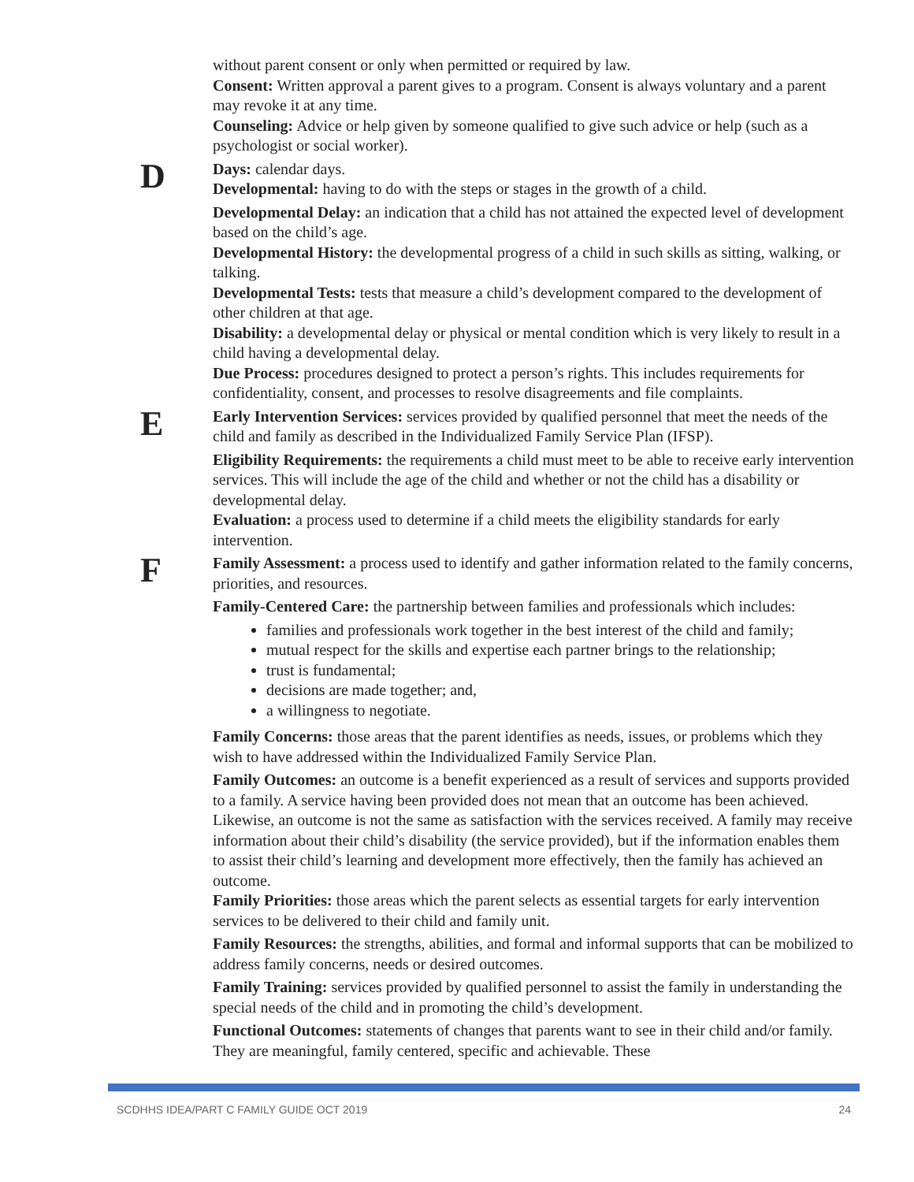without parent consent or only when permitted or required by law.
Consent: Written approval a parent gives to a program. Consent is always voluntary and a parent may revoke it at any time.
Counseling: Advice or help given by someone qualified to give such advice or help (such as a psychologist or social worker).
D
Days: calendar days.
Developmental: having to do with the steps or stages in the growth of a child.
Developmental Delay: an indication that a child has not attained the expected level of development based on the child’s age.
Developmental History: the developmental progress of a child in such skills as sitting, walking, or talking.
Developmental Tests: tests that measure a child’s development compared to the development of other children at that age.
Disability: a developmental delay or physical or mental condition which is very likely to result in a child having a developmental delay.
Due Process: procedures designed to protect a person’s rights. This includes requirements for confidentiality, consent, and processes to resolve disagreements and file complaints.
E
Early Intervention Services: services provided by qualified personnel that meet the needs of the child and family as described in the Individualized Family Service Plan (IFSP).
Eligibility Requirements: the requirements a child must meet to be able to receive early intervention services. This will include the age of the child and whether or not the child has a disability or developmental delay.
Evaluation: a process used to determine if a child meets the eligibility standards for early intervention.
F
Family Assessment: a process used to identify and gather information related to the family concerns, priorities, and resources.
Family-Centered Care: the partnership between families and professionals which includes:
families and professionals work together in the best interest of the child and family;
mutual respect for the skills and expertise each partner brings to the relationship;
trust is fundamental;
decisions are made together; and,
a willingness to negotiate.
Family Concerns: those areas that the parent identifies as needs, issues, or problems which they wish to have addressed within the Individualized Family Service Plan.
Family Outcomes: an outcome is a benefit experienced as a result of services and supports provided to a family. A service having been provided does not mean that an outcome has been achieved. Likewise, an outcome is not the same as satisfaction with the services received. A family may receive information about their child’s disability (the service provided), but if the information enables them to assist their child’s learning and development more effectively, then the family has achieved an outcome.
Family Priorities: those areas which the parent selects as essential targets for early intervention services to be delivered to their child and family unit.
Family Resources: the strengths, abilities, and formal and informal supports that can be mobilized to address family concerns, needs or desired outcomes.
Family Training: services provided by qualified personnel to assist the family in understanding the special needs of the child and in promoting the child’s development.
Functional Outcomes: statements of changes that parents want to see in their child and/or family. They are meaningful, family centered, specific and achievable. These
SCDHHS IDEA/PART C FAMILY GUIDE OCT 2019 24